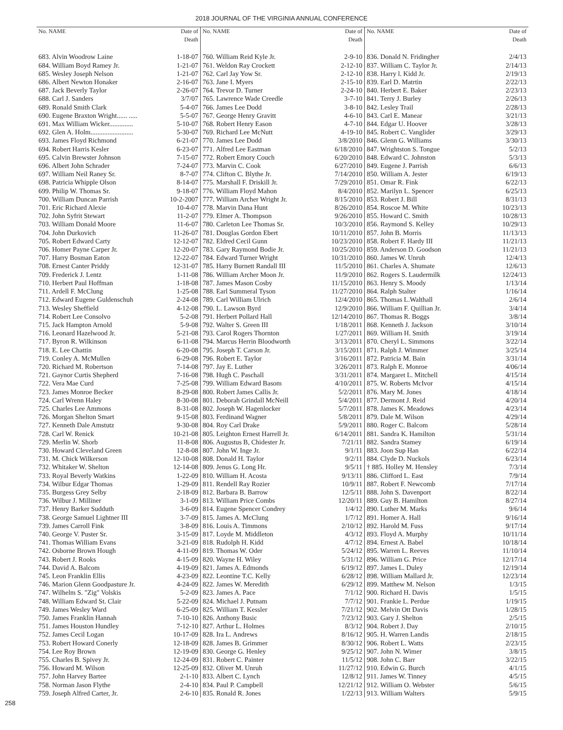2018 JOURNAL OF THE VIRGINIA ANNUAL CONFERENCE
| No. NAME | Date of Death |
| --- | --- |
| 683. Alvin Woodrow Laine | 1-18-07 |
| 684. William Boyd Ramey Jr. | 1-21-07 |
| 685. Wesley Joseph Nelson | 1-21-07 |
| 686. Albert Newton Honaker | 2-16-07 |
| 687. Jack Beverly Taylor | 2-26-07 |
| 688. Carl J. Sanders | 3/7/07 |
| 689. Ronald Smith Clark | 5-4-07 |
| 690. Eugene Braxton Wright...... ..... | 5-5-07 |
| 691. Max William Wicker.............. | 5-10-07 |
| 692. Glen A. Holm......................... | 5-30-07 |
| 693. James Floyd Richmond | 6-21-07 |
| 694. Robert Harris Kesler | 6-23-07 |
| 695. Calvin Brewster Johnson | 7-15-07 |
| 696. Albert John Schrader | 7-24-07 |
| 697. William Neil Raney Sr. | 8-7-07 |
| 698. Patricia Whipple Olson | 8-14-07 |
| 699. Philip W. Thomas Sr. | 9-18-07 |
| 700. William Duncan Parrish | 10-2-2007 |
| 701. Eric Richard Alexie | 10-4-07 |
| 702. John Syfrit Stewart | 11-2-07 |
| 703. William Donald Moore | 11-6-07 |
| 704. John Durkovich | 11-26-07 |
| 705. Robert Edward Carty | 12-12-07 |
| 706. Homer Payne Carper Jr. | 12-20-07 |
| 707. Harry Bosman Eaton | 12-22-07 |
| 708. Ernest Canter Priddy | 12-31-07 |
| 709. Frederick J. Lentz | 1-11-08 |
| 710. Herbert Paul Hoffman | 1-18-08 |
| 711. Ardell F. McClung | 1-25-08 |
| 712. Edward Eugene Guldenschuh | 2-24-08 |
| 713. Wesley Sheffield | 4-12-08 |
| 714. Robert Lee Consolvo | 5-2-08 |
| 715. Jack Hampton Arnold | 5-9-08 |
| 716. Leonard Hazelwood Jr. | 5-21-08 |
| 717. Byron R. Wilkinson | 6-11-08 |
| 718. E. Lee Chattin | 6-20-08 |
| 719. Conley A. McMullen | 6-29-08 |
| 720. Richard M. Robertson | 7-14-08 |
| 721. Gaynor Curtis Shepherd | 7-16-08 |
| 722. Vera Mae Curd | 7-25-08 |
| 723. James Monroe Becker | 8-29-08 |
| 724. Carl Wrenn Haley | 8-30-08 |
| 725. Charles Lee Ammons | 8-31-08 |
| 726. Morgan Shelton Smart | 9-15-08 |
| 727. Kenneth Dale Amstutz | 9-30-08 |
| 728. Carl W. Renick | 10-21-08 |
| 729. Merlin W. Shorb | 11-8-08 |
| 730. Howard Cleveland Green | 12-8-08 |
| 731. M. Chick Wilkerson | 12-10-08 |
| 732. Whitaker W. Shelton | 12-14-08 |
| 733. Royal Beverly Watkins | 1-22-09 |
| 734. Wilbur Edgar Thomas | 1-29-09 |
| 735. Burgess Grey Selby | 2-18-09 |
| 736. Wilbur J. Milliner | 3-1-09 |
| 737. Henry Barker Sudduth | 3-6-09 |
| 738. George Samuel Lightner III | 3-7-09 |
| 739. James Carroll Fink | 3-8-09 |
| 740. George V. Puster Sr. | 3-15-09 |
| 741. Thomas William Evans | 3-21-09 |
| 742. Osborne Brown Hough | 4-11-09 |
| 743. Robert J. Rooks | 4-15-09 |
| 744. David A. Balcom | 4-19-09 |
| 745. Leon Franklin Ellis | 4-23-09 |
| 746. Marion Glenn Goodpasture Jr. | 4-24-09 |
| 747. Wilhelm S. "Zig" Volskis | 5-2-09 |
| 748. William Edward St. Clair | 5-22-09 |
| 749. James Wesley Ward | 6-25-09 |
| 750. James Franklin Hannah | 7-10-10 |
| 751. James Houston Hundley | 7-12-10 |
| 752. James Cecil Logan | 10-17-09 |
| 753. Robert Howard Conerly | 12-18-09 |
| 754. Lee Roy Brown | 12-19-09 |
| 755. Charles B. Spivey Jr. | 12-24-09 |
| 756. Howard M. Wilson | 12-25-09 |
| 757. John Harvey Bartee | 2-1-10 |
| 758. Norman Jason Flythe | 2-4-10 |
| 759. Joseph Alfred Carter, Jr. | 2-6-10 |
| No. NAME | Date of Death |
| --- | --- |
| 760. William Reid Kyle Jr. | 2-9-10 |
| 761. Weldon Ray Crockett | 2-12-10 |
| 762. Carl Jay Yow Sr. | 2-12-10 |
| 763. Jane I. Myers | 2-15-10 |
| 764. Trevor D. Turner | 2-24-10 |
| 765. Lawrence Wade Creedle | 3-7-10 |
| 766. James Lee Dodd | 3-8-10 |
| 767. George Henry Gravitt | 4-6-10 |
| 768. Robert Henry Eason | 4-7-10 |
| 769. Richard Lee McNutt | 4-19-10 |
| 770. James Lee Dodd | 3/8/2010 |
| 771. Alfred Lee Eastman | 6/18/2010 |
| 772. Robert Emory Couch | 6/20/2010 |
| 773. Marvin C. Cook | 6/27/2010 |
| 774. Clifton C. Blythe Jr. | 7/14/2010 |
| 775. Marshall F. Driskill Jr. | 7/29/2010 |
| 776. William Floyd Mahon | 8/4/2010 |
| 777. William Archer Wright Jr. | 8/15/2010 |
| 778. Marvin Dana Hunt | 8/26/2010 |
| 779. Elmer A. Thompson | 9/26/2010 |
| 780. Carleton Lee Thomas Sr. | 10/3/2010 |
| 781. Douglas Gordon Ebert | 10/11/2010 |
| 782. Eldred Cecil Gunn | 10/23/2010 |
| 783. Gary Raymond Bodie Jr. | 10/25/2010 |
| 784. Edward Turner Wright | 10/31/2010 |
| 785. Harry Burnett Randall III | 11/5/2010 |
| 786. William Archer Moon Jr. | 11/9/2010 |
| 787. James Mason Cosby | 11/15/2010 |
| 788. Earl Summeral Tyson | 11/27/2010 |
| 789. Carl William Ulrich | 12/4/2010 |
| 790. L. Lawson Byrd | 12/9/2010 |
| 791. Herbert Pollard Hall | 12/14/2010 |
| 792. Walter S. Green III | 1/18/2011 |
| 793. Carol Rogers Thornton | 1/27/2011 |
| 794. Marcus Herrin Bloodworth | 3/13/2011 |
| 795. Joseph T. Carson Jr. | 3/15/2011 |
| 796. Robert E. Taylor | 3/16/2011 |
| 797. Jay E. Luther | 3/26/2011 |
| 798. Hugh C. Paschall | 3/31/2011 |
| 799. William Edward Basom | 4/10/2011 |
| 800. Robert James Callis Jr. | 5/2/2011 |
| 801. Deborah Grindall McNeill | 5/4/2011 |
| 802. Joseph W. Hagenlocker | 5/7/2011 |
| 803. Ferdinand Wagner | 5/8/2011 |
| 804. Roy Carl Drake | 5/9/2011 |
| 805. Leighton Ernest Harrell Jr. | 6/14/2011 |
| 806. Augustus B, Chidester Jr. | 7/21/11 |
| 807. John W. Inge Jr. | 9/1/11 |
| 808. Donald H. Taylor | 9/2/11 |
| 809. Jenus G. Long Hr. | 9/5/11 |
| 810. William H. Acosta | 9/13/11 |
| 811. Rendell Ray Rozier | 10/9/11 |
| 812. Barbara B. Barrow | 12/5/11 |
| 813. William Price Combs | 12/20/11 |
| 814. Eugene Spencer Condrey | 1/4/12 |
| 815. James A. McClung | 1/7/12 |
| 816. Louis A. Timmons | 2/10/12 |
| 817. Loyde M. Middleton | 4/3/12 |
| 818. Rudolph H. Kidd | 4/7/12 |
| 819. Thomas W. Oder | 5/24/12 |
| 820. Wayne H. Wiley | 5/31/12 |
| 821. James A. Edmonds | 6/19/12 |
| 822. Leontine T.C. Kelly | 6/28/12 |
| 822. James W. Meredith | 6/29/12 |
| 823. James A. Pace | 7/1/12 |
| 824. Michael J. Putnam | 7/7/12 |
| 825. William T. Kessler | 7/21/12 |
| 826. Anthony Busic | 7/23/12 |
| 827. Arthur L. Holmes | 8/3/12 |
| 828. Ira L. Andrews | 8/16/12 |
| 828. James B. Grimmer | 8/30/12 |
| 830. George G. Henley | 9/25/12 |
| 831. Robert C. Painter | 11/5/12 |
| 832. Oliver M. Unruh | 11/27/12 |
| 833. Albert C. Lynch | 12/8/12 |
| 834. Paul P. Campbell | 12/21/12 |
| 835. Ronald R. Jones | 1/22/13 |
| No. NAME | Date of Death |
| --- | --- |
| 836. Donald N. Fridingher | 2/4/13 |
| 837. William C. Taylor Jr. | 2/14/13 |
| 838. Harry l. Kidd Jr. | 2/19/13 |
| 839. Earl D. Matrtin | 2/22/13 |
| 840. Herbert E. Baker | 2/23/13 |
| 841. Terry J. Burley | 2/26/13 |
| 842. Lesley Trail | 2/28/13 |
| 843. Carl E. Manear | 3/21/13 |
| 844. Edgar U. Hoover | 3/28/13 |
| 845. Robert C. Vanglider | 3/29/13 |
| 846. Glenn G. Williams | 3/30/13 |
| 847. Wrightston S. Tongue | 5/2/13 |
| 848. Edward C. Johnston | 5/3/13 |
| 849. Eugene J. Parrish | 6/6/13 |
| 850. William A. Jester | 6/19/13 |
| 851. Omar R. Fink | 6/22/13 |
| 852. Marilyn L. Spencer | 6/25/13 |
| 853. Robert J. Bill | 8/31/13 |
| 854. Roscoe M. White | 10/23/13 |
| 855. Howard C. Smith | 10/28/13 |
| 856. Raymond S. Kelley | 10/29/13 |
| 857. John B. Morris | 11/13/13 |
| 858. Robert F. Hardy III | 11/21/13 |
| 859. Anderson D. Goodson | 11/21/13 |
| 860. James W. Unruh | 12/4/13 |
| 861. Charles A. Shumate | 12/6/13 |
| 862. Rogers S. Laudermilk | 12/24/13 |
| 863. Henry S. Moody | 1/13/14 |
| 864. Ralph Stalter | 1/16/14 |
| 865. Thomas L.Walthall | 2/6/14 |
| 866. William F. Quillian Jr. | 3/4/14 |
| 867. Thomas R. Boggs | 3/8/14 |
| 868. Kenneth J. Jackson | 3/10/14 |
| 869. William H. Smith | 3/19/14 |
| 870. Cheryl L. Simmons | 3/22/14 |
| 871. Ralph J. Wimmer | 3/25/14 |
| 872. Patricia M. Bain | 3/31/14 |
| 873. Ralph E. Monroe | 4/06/14 |
| 874. Margaret L. Mitchell | 4/15/14 |
| 875. W. Roberts McIvor | 4/15/14 |
| 876. Mary M. Jones | 4/18/14 |
| 877. Dermont J. Reid | 4/20/14 |
| 878. James K. Meadows | 4/23/14 |
| 879. Dale M. Wilson | 4/29/14 |
| 880. Roger C. Balcom | 5/28/14 |
| 881. Sandra K. Hamilton | 5/31/14 |
| 882. Sandra Stamey | 6/19/14 |
| 883. Joon Sup Han | 6/22/14 |
| 884. Clyde D. Nuckols | 6/23/14 |
| † 885. Holley M. Hensley | 7/3/14 |
| 886. Clifford L. East | 7/9/14 |
| 887. Robert F. Newcomb | 7/17/14 |
| 888. John S. Davenport | 8/22/14 |
| 889. Guy B. Hamilton | 8/27/14 |
| 890. Luther M. Marks | 9/6/14 |
| 891. Homer A. Hall | 9/16/14 |
| 892. Harold M. Fuss | 9/17/14 |
| 893. Floyd A. Murphy | 10/11/14 |
| 894. Ernest A. Babel | 10/18/14 |
| 895. Warren L. Reeves | 11/10/14 |
| 896. William G. Price | 12/17/14 |
| 897. James L. Duley | 12/19/14 |
| 898. William Mallard Jr. | 12/23/14 |
| 899. Matthew M. Nelson | 1/3/15 |
| 900. Richard H. Davis | 1/5/15 |
| 901. Frankie L. Perdue | 1/19/15 |
| 902. Melvin Ott Davis | 1/28/15 |
| 903. Gary J. Shelton | 2/5/15 |
| 904. Robert J. Day | 2/10/15 |
| 905. H. Warren Landis | 2/18/15 |
| 906. Robert L. Watts | 2/23/15 |
| 907. John N. Wimer | 3/8/15 |
| 908. John C. Barr | 3/22/15 |
| 910. Edwin G. Burch | 4/1/15 |
| 911. James W. Tinney | 4/5/15 |
| 912. William O. Webster | 5/6/15 |
| 913. William Walters | 5/9/15 |
258